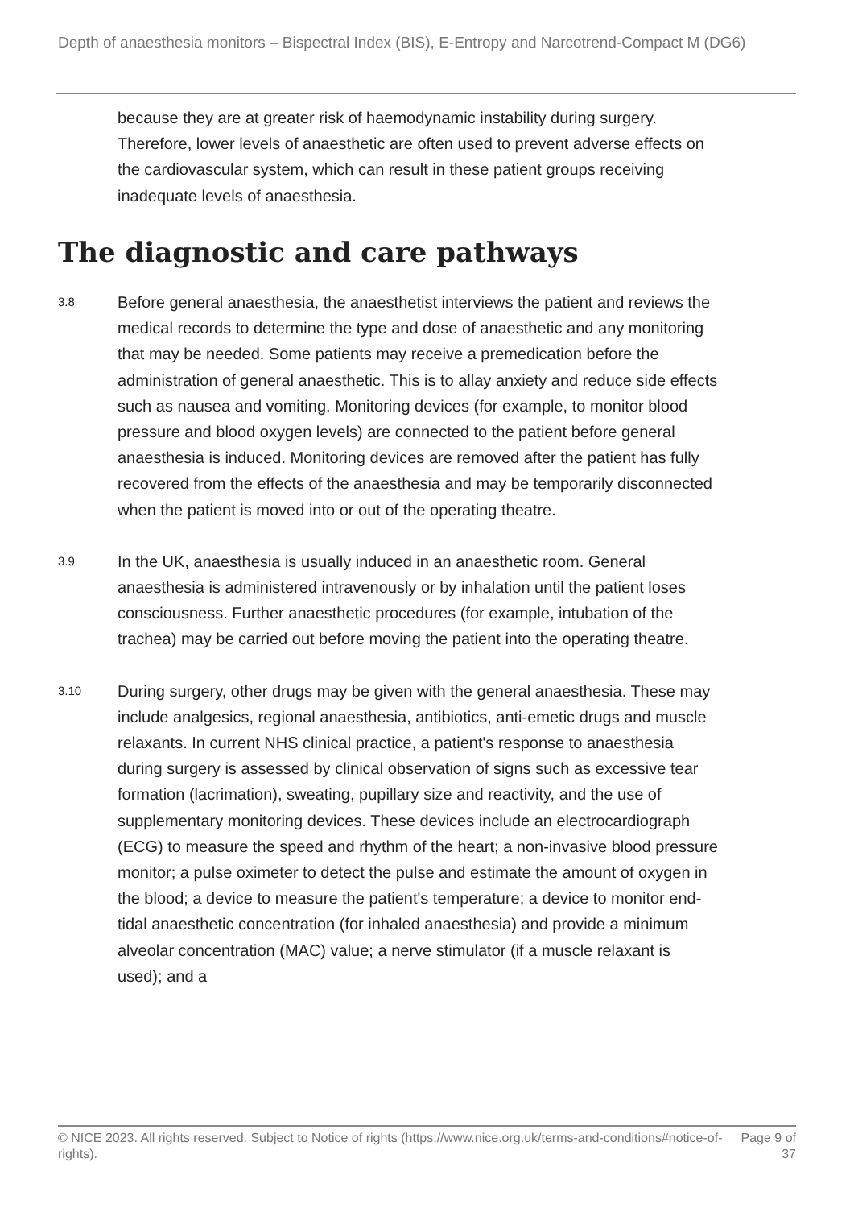Depth of anaesthesia monitors – Bispectral Index (BIS), E-Entropy and Narcotrend-Compact M (DG6)
because they are at greater risk of haemodynamic instability during surgery. Therefore, lower levels of anaesthetic are often used to prevent adverse effects on the cardiovascular system, which can result in these patient groups receiving inadequate levels of anaesthesia.
The diagnostic and care pathways
3.8
Before general anaesthesia, the anaesthetist interviews the patient and reviews the medical records to determine the type and dose of anaesthetic and any monitoring that may be needed. Some patients may receive a premedication before the administration of general anaesthetic. This is to allay anxiety and reduce side effects such as nausea and vomiting. Monitoring devices (for example, to monitor blood pressure and blood oxygen levels) are connected to the patient before general anaesthesia is induced. Monitoring devices are removed after the patient has fully recovered from the effects of the anaesthesia and may be temporarily disconnected when the patient is moved into or out of the operating theatre.
3.9
In the UK, anaesthesia is usually induced in an anaesthetic room. General anaesthesia is administered intravenously or by inhalation until the patient loses consciousness. Further anaesthetic procedures (for example, intubation of the trachea) may be carried out before moving the patient into the operating theatre.
3.10
During surgery, other drugs may be given with the general anaesthesia. These may include analgesics, regional anaesthesia, antibiotics, anti-emetic drugs and muscle relaxants. In current NHS clinical practice, a patient's response to anaesthesia during surgery is assessed by clinical observation of signs such as excessive tear formation (lacrimation), sweating, pupillary size and reactivity, and the use of supplementary monitoring devices. These devices include an electrocardiograph (ECG) to measure the speed and rhythm of the heart; a non-invasive blood pressure monitor; a pulse oximeter to detect the pulse and estimate the amount of oxygen in the blood; a device to measure the patient's temperature; a device to monitor end-tidal anaesthetic concentration (for inhaled anaesthesia) and provide a minimum alveolar concentration (MAC) value; a nerve stimulator (if a muscle relaxant is used); and a
© NICE 2023. All rights reserved. Subject to Notice of rights (https://www.nice.org.uk/terms-and-conditions#notice-of-rights).
Page 9 of 37